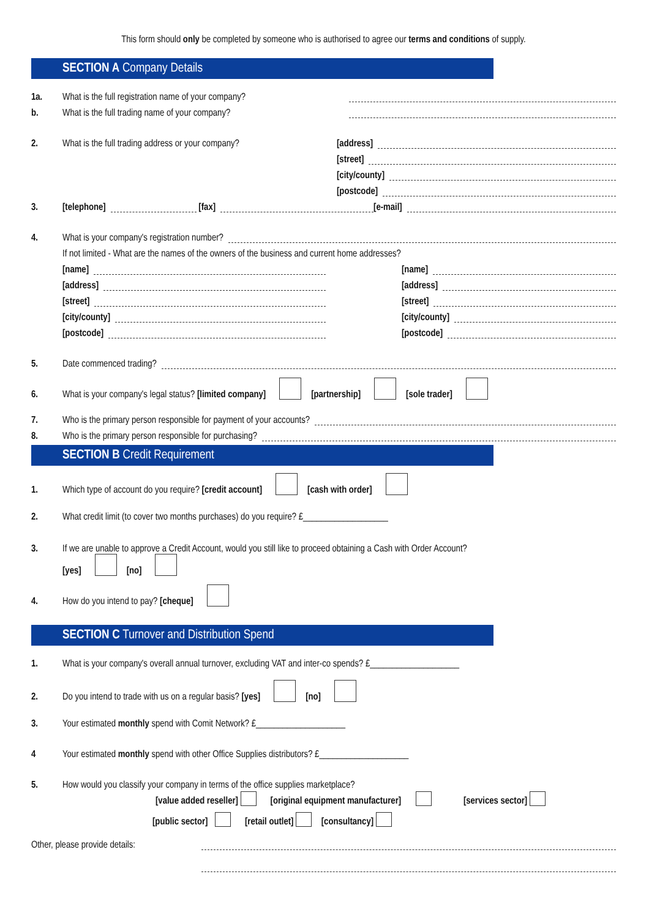This form should only be completed by someone who is authorised to agree our terms and conditions of supply.
SECTION A Company Details
1a. What is the full registration name of your company?
b. What is the full trading name of your company?
2. What is the full trading address or your company? [address]
[street]
[city/county]
[postcode]
3. [telephone] [fax] [e-mail]
4. What is your company's registration number?
If not limited - What are the names of the owners of the business and current home addresses?
[name]
[address]
[street]
[city/county]
[postcode]
[name]
[address]
[street]
[city/county]
[postcode]
5. Date commenced trading?
6. What is your company's legal status? [limited company] [partnership] [sole trader]
7. Who is the primary person responsible for payment of your accounts?
8. Who is the primary person responsible for purchasing?
SECTION B Credit Requirement
1. Which type of account do you require? [credit account] [cash with order]
2. What credit limit (to cover two months purchases) do you require? £___________________
3. If we are unable to approve a Credit Account, would you still like to proceed obtaining a Cash with Order Account?
[yes] [no]
4. How do you intend to pay? [cheque]
SECTION C Turnover and Distribution Spend
1. What is your company's overall annual turnover, excluding VAT and inter-co spends? £____________________
2. Do you intend to trade with us on a regular basis? [yes] [no]
3. Your estimated monthly spend with Comit Network? £____________________
4 Your estimated monthly spend with other Office Supplies distributors? £____________________
5. How would you classify your company in terms of the office supplies marketplace?
[value added reseller] [original equipment manufacturer] [services sector]
[public sector] [retail outlet] [consultancy]
Other, please provide details: